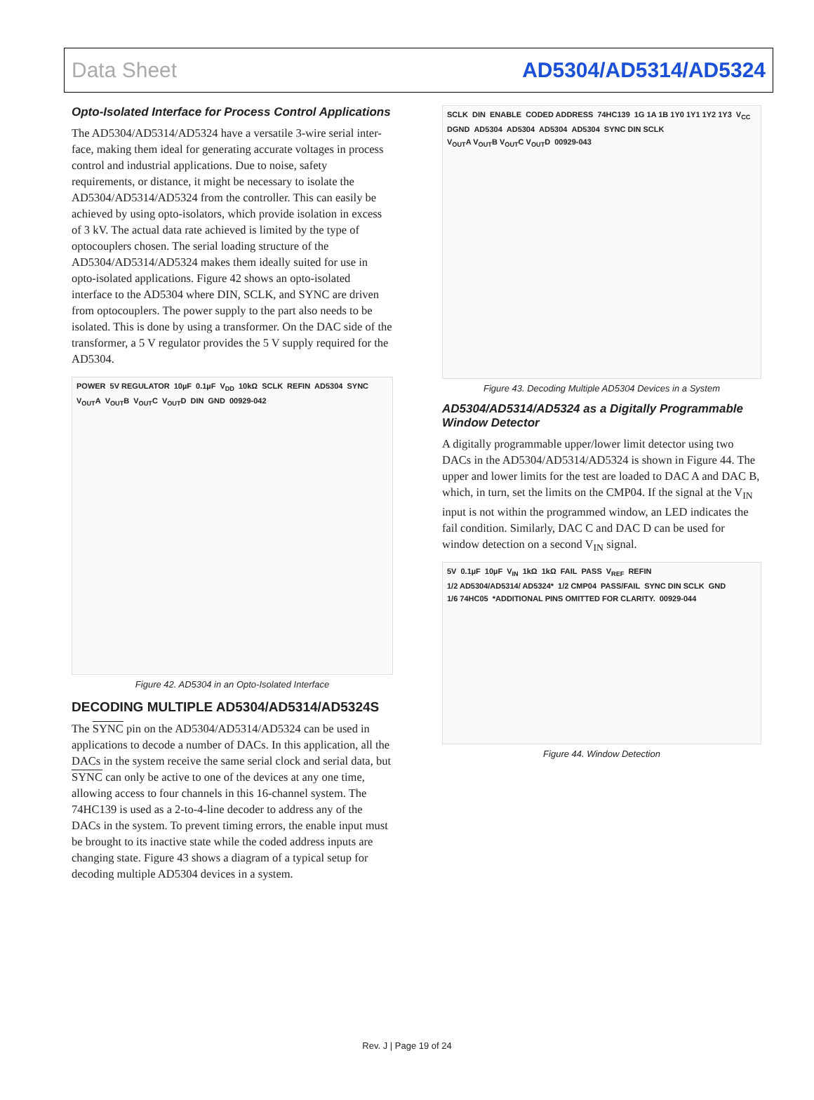Data Sheet AD5304/AD5314/AD5324
Opto-Isolated Interface for Process Control Applications
The AD5304/AD5314/AD5324 have a versatile 3-wire serial inter-face, making them ideal for generating accurate voltages in process control and industrial applications. Due to noise, safety requirements, or distance, it might be necessary to isolate the AD5304/AD5314/AD5324 from the controller. This can easily be achieved by using opto-isolators, which provide isolation in excess of 3 kV. The actual data rate achieved is limited by the type of optocouplers chosen. The serial loading structure of the AD5304/AD5314/AD5324 makes them ideally suited for use in opto-isolated applications. Figure 42 shows an opto-isolated interface to the AD5304 where DIN, SCLK, and SYNC are driven from optocouplers. The power supply to the part also needs to be isolated. This is done by using a transformer. On the DAC side of the transformer, a 5 V regulator provides the 5 V supply required for the AD5304.
POWER 5V REGULATOR 10µF 0.1µF V<sub>DD</sub> 10kΩ SCLK REFIN AD5304 SYNC V<sub>OUT</sub>A V<sub>OUT</sub>B V<sub>OUT</sub>C V<sub>OUT</sub>D DIN GND 00929-042
Figure 42. AD5304 in an Opto-Isolated Interface
DECODING MULTIPLE AD5304/AD5314/AD5324S
The SYNC pin on the AD5304/AD5314/AD5324 can be used in applications to decode a number of DACs. In this application, all the DACs in the system receive the same serial clock and serial data, but SYNC can only be active to one of the devices at any one time, allowing access to four channels in this 16-channel system. The 74HC139 is used as a 2-to-4-line decoder to address any of the DACs in the system. To prevent timing errors, the enable input must be brought to its inactive state while the coded address inputs are changing state. Figure 43 shows a diagram of a typical setup for decoding multiple AD5304 devices in a system.
SCLK DIN ENABLE CODED ADDRESS 74HC139 1G 1A 1B 1Y0 1Y1 1Y2 1Y3 V<sub>CC</sub> DGND AD5304 AD5304 AD5304 AD5304 SYNC DIN SCLK V<sub>OUT</sub>A V<sub>OUT</sub>B V<sub>OUT</sub>C V<sub>OUT</sub>D 00929-043
Figure 43. Decoding Multiple AD5304 Devices in a System
AD5304/AD5314/AD5324 as a Digitally Programmable Window Detector
A digitally programmable upper/lower limit detector using two DACs in the AD5304/AD5314/AD5324 is shown in Figure 44. The upper and lower limits for the test are loaded to DAC A and DAC B, which, in turn, set the limits on the CMP04. If the signal at the V<sub>IN</sub> input is not within the programmed window, an LED indicates the fail condition. Similarly, DAC C and DAC D can be used for window detection on a second V<sub>IN</sub> signal.
5V 0.1µF 10µF V<sub>IN</sub> 1kΩ 1kΩ FAIL PASS V<sub>REF</sub> REFIN 1/2 AD5304/AD5314/ AD5324* 1/2 CMP04 PASS/FAIL SYNC DIN SCLK GND 1/6 74HC05 *ADDITIONAL PINS OMITTED FOR CLARITY. 00929-044
Figure 44. Window Detection
Rev. J | Page 19 of 24